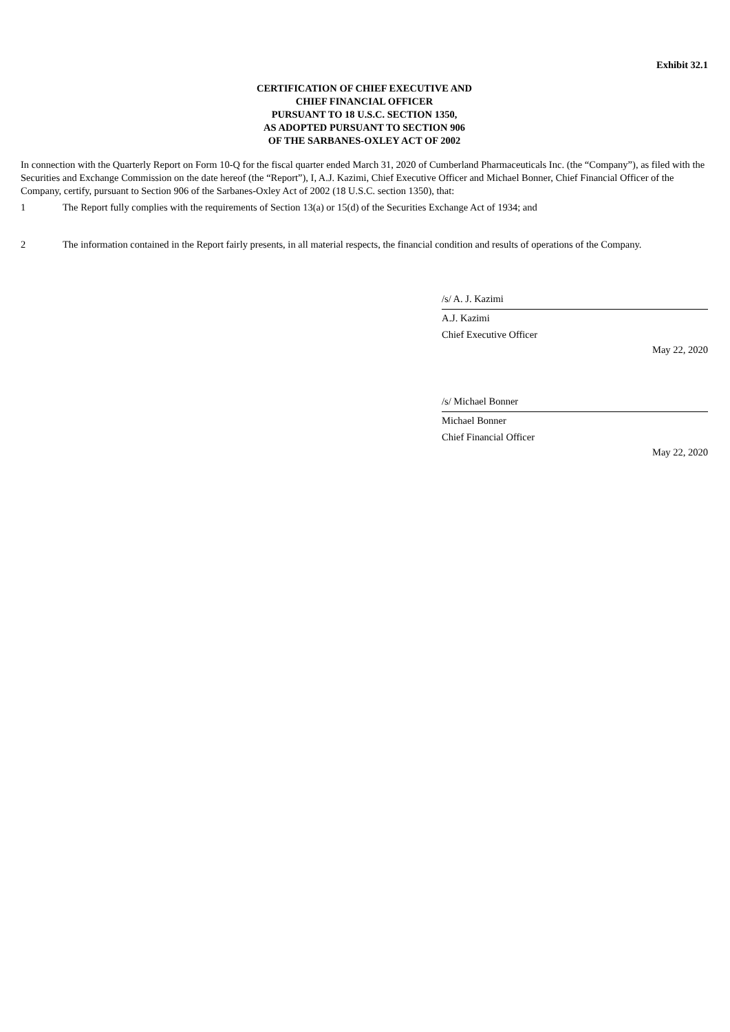Exhibit 32.1
CERTIFICATION OF CHIEF EXECUTIVE AND
CHIEF FINANCIAL OFFICER
PURSUANT TO 18 U.S.C. SECTION 1350,
AS ADOPTED PURSUANT TO SECTION 906
OF THE SARBANES-OXLEY ACT OF 2002
In connection with the Quarterly Report on Form 10-Q for the fiscal quarter ended March 31, 2020 of Cumberland Pharmaceuticals Inc. (the “Company”), as filed with the Securities and Exchange Commission on the date hereof (the “Report”), I, A.J. Kazimi, Chief Executive Officer and Michael Bonner, Chief Financial Officer of the Company, certify, pursuant to Section 906 of the Sarbanes-Oxley Act of 2002 (18 U.S.C. section 1350), that:
1 The Report fully complies with the requirements of Section 13(a) or 15(d) of the Securities Exchange Act of 1934; and
2 The information contained in the Report fairly presents, in all material respects, the financial condition and results of operations of the Company.
/s/ A. J. Kazimi
A.J. Kazimi
Chief Executive Officer
May 22, 2020
/s/ Michael Bonner
Michael Bonner
Chief Financial Officer
May 22, 2020